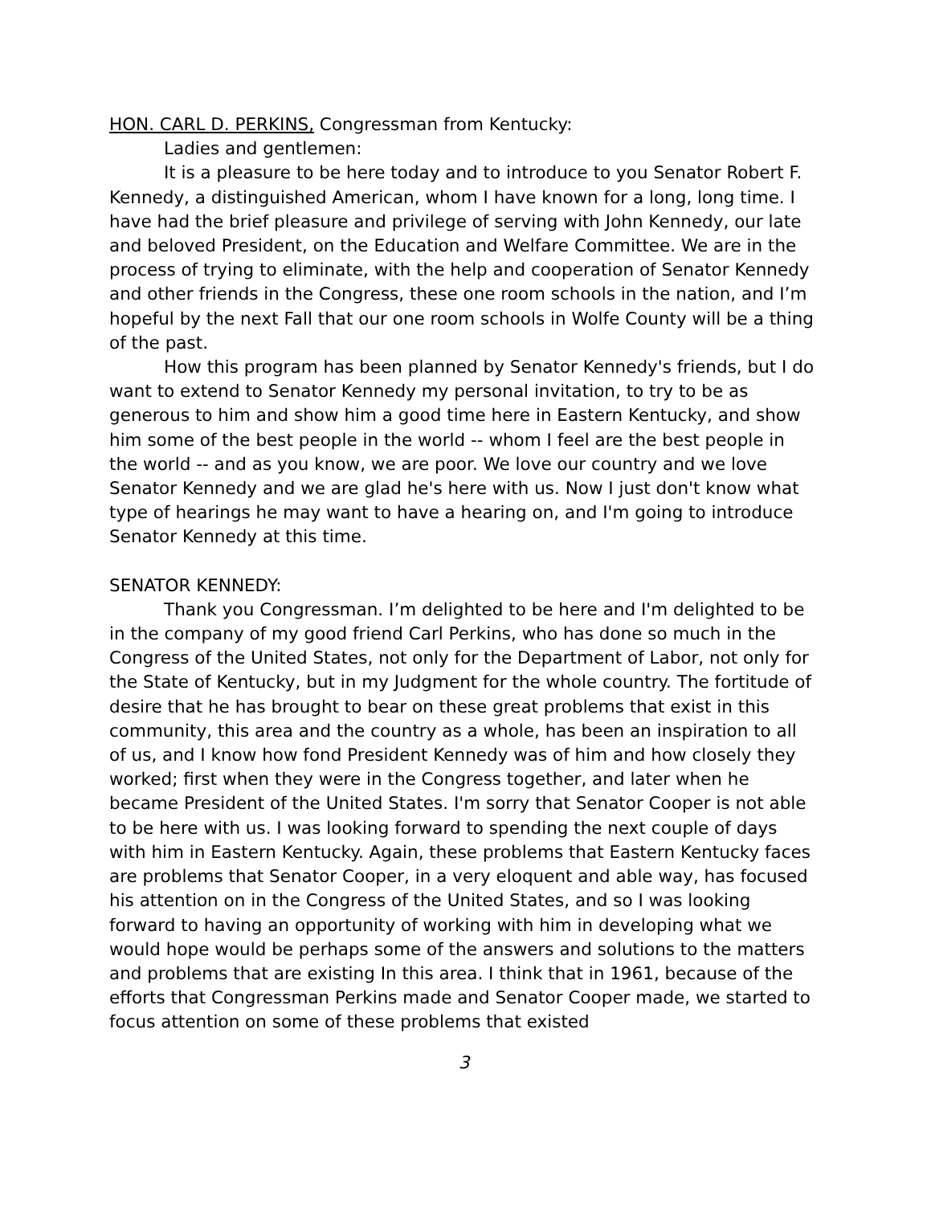HON. CARL D. PERKINS, Congressman from Kentucky:
Ladies and gentlemen:
It is a pleasure to be here today and to introduce to you Senator Robert F. Kennedy, a distinguished American, whom I have known for a long, long time. I have had the brief pleasure and privilege of serving with John Kennedy, our late and beloved President, on the Education and Welfare Committee. We are in the process of trying to eliminate, with the help and cooperation of Senator Kennedy and other friends in the Congress, these one room schools in the nation, and I’m hopeful by the next Fall that our one room schools in Wolfe County will be a thing of the past.
How this program has been planned by Senator Kennedy's friends, but I do want to extend to Senator Kennedy my personal invitation, to try to be as generous to him and show him a good time here in Eastern Kentucky, and show him some of the best people in the world -- whom I feel are the best people in the world -- and as you know, we are poor. We love our country and we love Senator Kennedy and we are glad he's here with us. Now I just don't know what type of hearings he may want to have a hearing on, and I'm going to introduce Senator Kennedy at this time.
SENATOR KENNEDY:
Thank you Congressman. I’m delighted to be here and I'm delighted to be in the company of my good friend Carl Perkins, who has done so much in the Congress of the United States, not only for the Department of Labor, not only for the State of Kentucky, but in my Judgment for the whole country. The fortitude of desire that he has brought to bear on these great problems that exist in this community, this area and the country as a whole, has been an inspiration to all of us, and I know how fond President Kennedy was of him and how closely they worked; first when they were in the Congress together, and later when he became President of the United States. I'm sorry that Senator Cooper is not able to be here with us. I was looking forward to spending the next couple of days with him in Eastern Kentucky. Again, these problems that Eastern Kentucky faces are problems that Senator Cooper, in a very eloquent and able way, has focused his attention on in the Congress of the United States, and so I was looking forward to having an opportunity of working with him in developing what we would hope would be perhaps some of the answers and solutions to the matters and problems that are existing In this area. I think that in 1961, because of the efforts that Congressman Perkins made and Senator Cooper made, we started to focus attention on some of these problems that existed
3